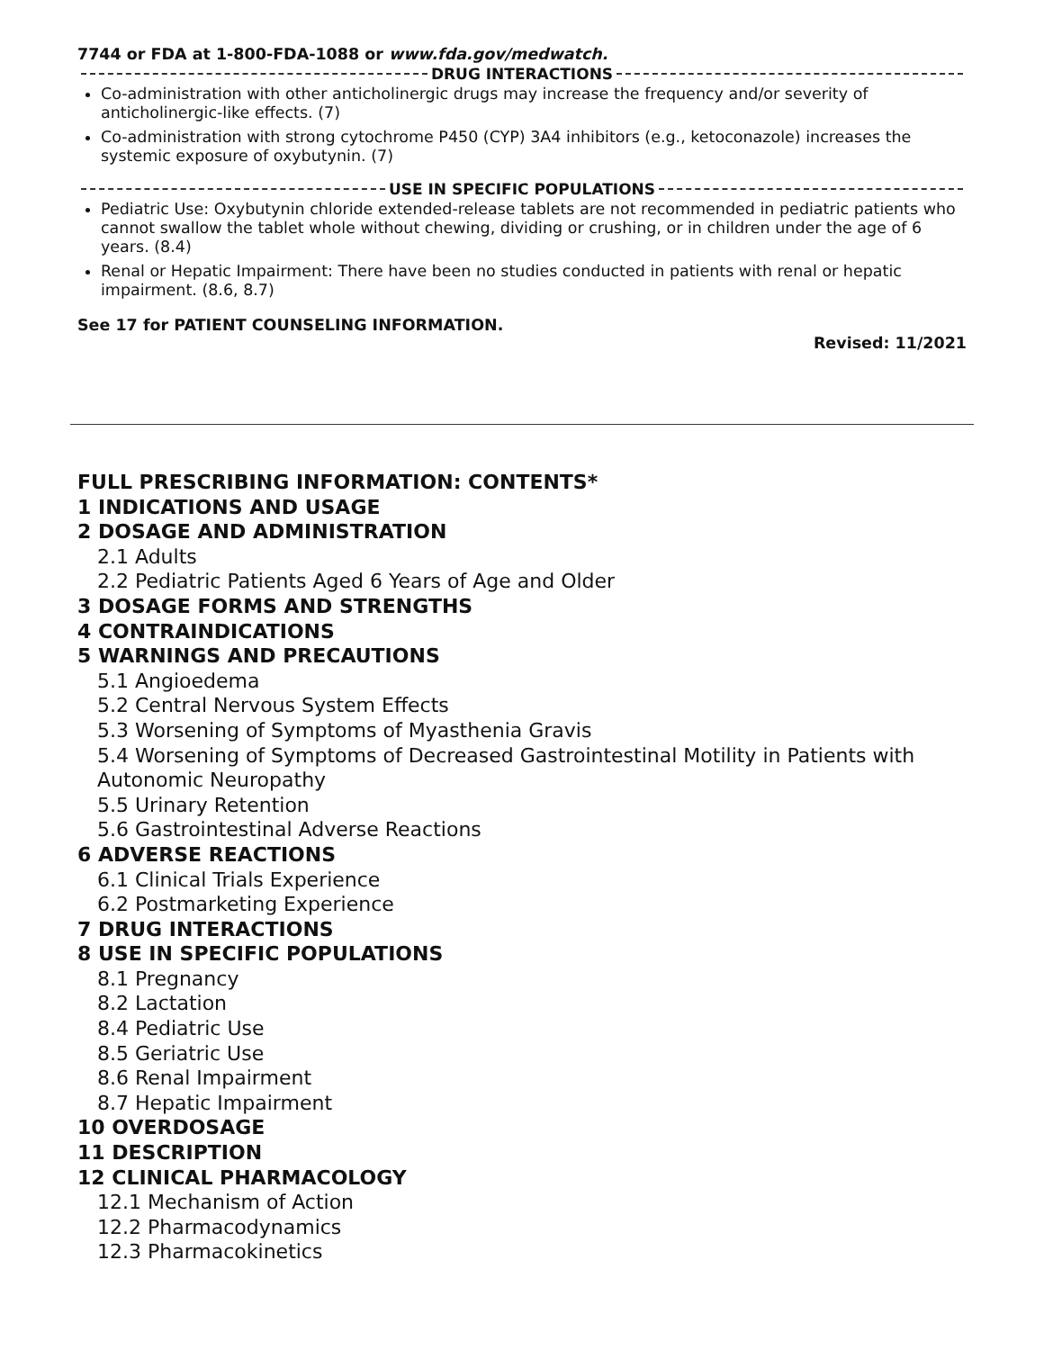7744 or FDA at 1-800-FDA-1088 or www.fda.gov/medwatch.
DRUG INTERACTIONS
Co-administration with other anticholinergic drugs may increase the frequency and/or severity of anticholinergic-like effects. (7)
Co-administration with strong cytochrome P450 (CYP) 3A4 inhibitors (e.g., ketoconazole) increases the systemic exposure of oxybutynin. (7)
USE IN SPECIFIC POPULATIONS
Pediatric Use: Oxybutynin chloride extended-release tablets are not recommended in pediatric patients who cannot swallow the tablet whole without chewing, dividing or crushing, or in children under the age of 6 years. (8.4)
Renal or Hepatic Impairment: There have been no studies conducted in patients with renal or hepatic impairment. (8.6, 8.7)
See 17 for PATIENT COUNSELING INFORMATION.
Revised: 11/2021
FULL PRESCRIBING INFORMATION: CONTENTS*
1 INDICATIONS AND USAGE
2 DOSAGE AND ADMINISTRATION
2.1 Adults
2.2 Pediatric Patients Aged 6 Years of Age and Older
3 DOSAGE FORMS AND STRENGTHS
4 CONTRAINDICATIONS
5 WARNINGS AND PRECAUTIONS
5.1 Angioedema
5.2 Central Nervous System Effects
5.3 Worsening of Symptoms of Myasthenia Gravis
5.4 Worsening of Symptoms of Decreased Gastrointestinal Motility in Patients with Autonomic Neuropathy
5.5 Urinary Retention
5.6 Gastrointestinal Adverse Reactions
6 ADVERSE REACTIONS
6.1 Clinical Trials Experience
6.2 Postmarketing Experience
7 DRUG INTERACTIONS
8 USE IN SPECIFIC POPULATIONS
8.1 Pregnancy
8.2 Lactation
8.4 Pediatric Use
8.5 Geriatric Use
8.6 Renal Impairment
8.7 Hepatic Impairment
10 OVERDOSAGE
11 DESCRIPTION
12 CLINICAL PHARMACOLOGY
12.1 Mechanism of Action
12.2 Pharmacodynamics
12.3 Pharmacokinetics